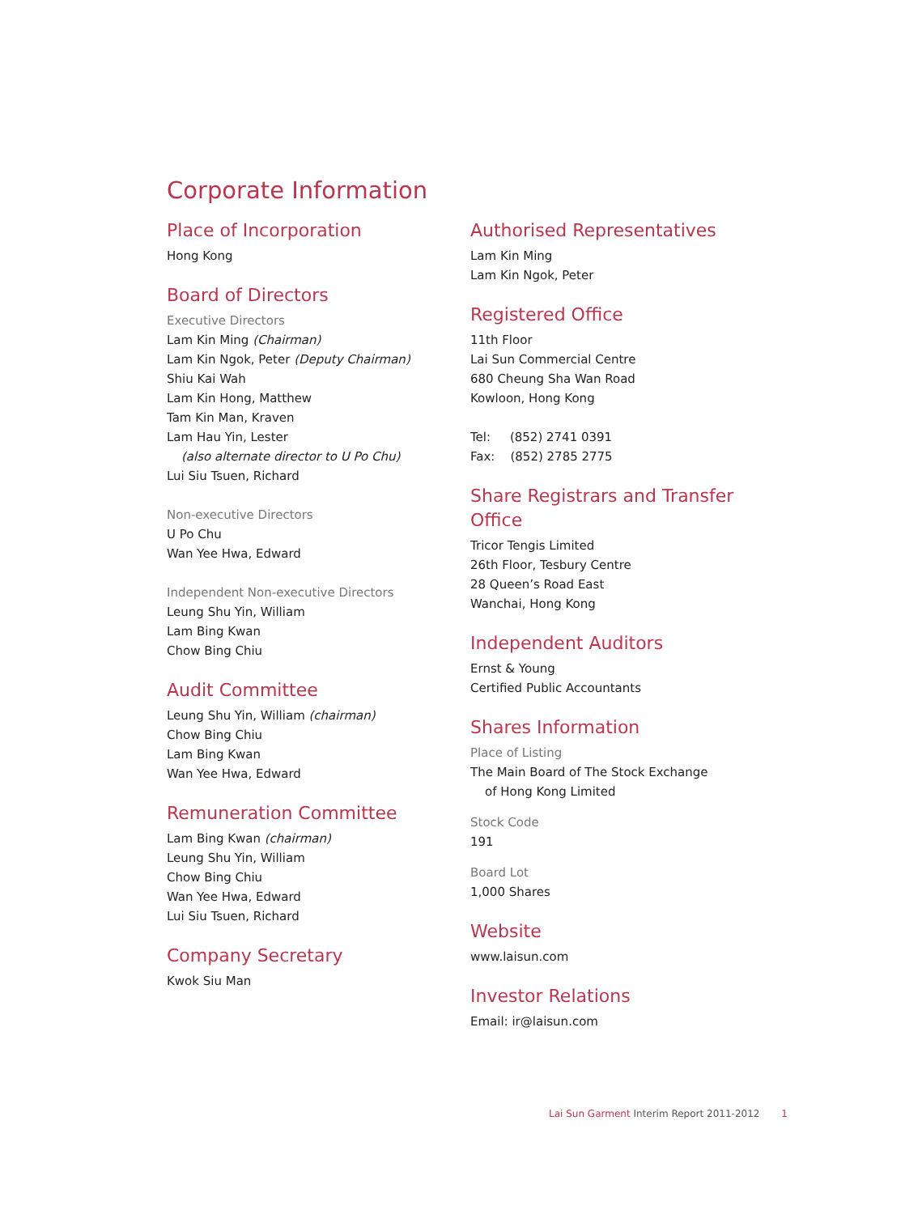Corporate Information
Place of Incorporation
Hong Kong
Board of Directors
Executive Directors
Lam Kin Ming (Chairman)
Lam Kin Ngok, Peter (Deputy Chairman)
Shiu Kai Wah
Lam Kin Hong, Matthew
Tam Kin Man, Kraven
Lam Hau Yin, Lester
(also alternate director to U Po Chu)
Lui Siu Tsuen, Richard
Non-executive Directors
U Po Chu
Wan Yee Hwa, Edward
Independent Non-executive Directors
Leung Shu Yin, William
Lam Bing Kwan
Chow Bing Chiu
Audit Committee
Leung Shu Yin, William (chairman)
Chow Bing Chiu
Lam Bing Kwan
Wan Yee Hwa, Edward
Remuneration Committee
Lam Bing Kwan (chairman)
Leung Shu Yin, William
Chow Bing Chiu
Wan Yee Hwa, Edward
Lui Siu Tsuen, Richard
Company Secretary
Kwok Siu Man
Authorised Representatives
Lam Kin Ming
Lam Kin Ngok, Peter
Registered Office
11th Floor
Lai Sun Commercial Centre
680 Cheung Sha Wan Road
Kowloon, Hong Kong
Tel: (852) 2741 0391
Fax: (852) 2785 2775
Share Registrars and Transfer Office
Tricor Tengis Limited
26th Floor, Tesbury Centre
28 Queen’s Road East
Wanchai, Hong Kong
Independent Auditors
Ernst & Young
Certified Public Accountants
Shares Information
Place of Listing
The Main Board of The Stock Exchange
of Hong Kong Limited
Stock Code
191
Board Lot
1,000 Shares
Website
www.laisun.com
Investor Relations
Email: ir@laisun.com
Lai Sun Garment Interim Report 2011-2012 1